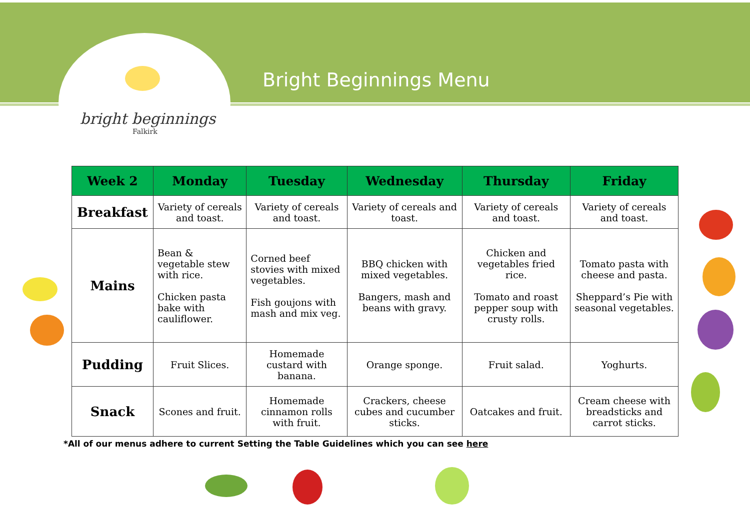bright beginnings
Falkirk
Bright Beginnings Menu
| Week 2 | Monday | Tuesday | Wednesday | Thursday | Friday |
| --- | --- | --- | --- | --- | --- |
| Breakfast | Variety of cereals and toast. | Variety of cereals and toast. | Variety of cereals and toast. | Variety of cereals and toast. | Variety of cereals and toast. |
| Mains | Bean & vegetable stew with rice. Chicken pasta bake with cauliflower. | Corned beef stovies with mixed vegetables. Fish goujons with mash and mix veg. | BBQ chicken with mixed vegetables. Bangers, mash and beans with gravy. | Chicken and vegetables fried rice. Tomato and roast pepper soup with crusty rolls. | Tomato pasta with cheese and pasta. Sheppard’s Pie with seasonal vegetables. |
| Pudding | Fruit Slices. | Homemade custard with banana. | Orange sponge. | Fruit salad. | Yoghurts. |
| Snack | Scones and fruit. | Homemade cinnamon rolls with fruit. | Crackers, cheese cubes and cucumber sticks. | Oatcakes and fruit. | Cream cheese with breadsticks and carrot sticks. |
*All of our menus adhere to current Setting the Table Guidelines which you can see here